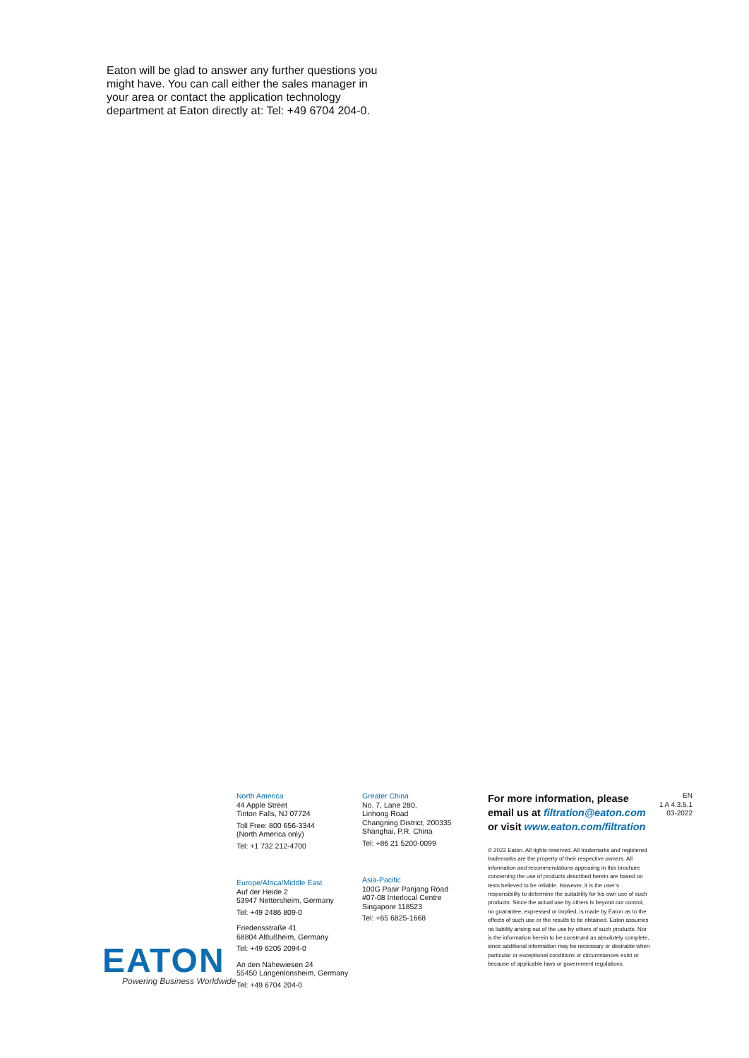Eaton will be glad to answer any further questions you might have. You can call either the sales manager in your area or contact the application technology department at Eaton directly at: Tel: +49 6704 204-0.
EATON
Powering Business Worldwide
North America
44 Apple Street
Tinton Falls, NJ 07724
Toll Free: 800 656-3344
(North America only)
Tel: +1 732 212-4700
Europe/Africa/Middle East
Auf der Heide 2
53947 Nettersheim, Germany
Tel: +49 2486 809-0
Friedensstraße 41
68804 Altlußheim, Germany
Tel: +49 6205 2094-0
An den Nahewiesen 24
55450 Langenlonsheim, Germany
Tel: +49 6704 204-0
Greater China
No. 7, Lane 280,
Linhong Road
Changning District, 200335
Shanghai, P.R. China
Tel: +86 21 5200-0099
Asia-Pacific
100G Pasir Panjang Road
#07-08 Interlocal Centre
Singapore 118523
Tel: +65 6825-1668
For more information, please email us at filtration@eaton.com or visit www.eaton.com/filtration
© 2022 Eaton. All rights reserved. All trademarks and registered trademarks are the property of their respective owners. All information and recommendations appearing in this brochure concerning the use of products described herein are based on tests believed to be reliable. However, it is the user’s responsibility to determine the suitability for his own use of such products. Since the actual use by others is beyond our control, no guarantee, expressed or implied, is made by Eaton as to the effects of such use or the results to be obtained. Eaton assumes no liability arising out of the use by others of such products. Nor is the information herein to be construed as absolutely complete, since additional information may be necessary or desirable when particular or exceptional conditions or circumstances exist or because of applicable laws or government regulations.
EN
1 A 4.3.5.1
03-2022